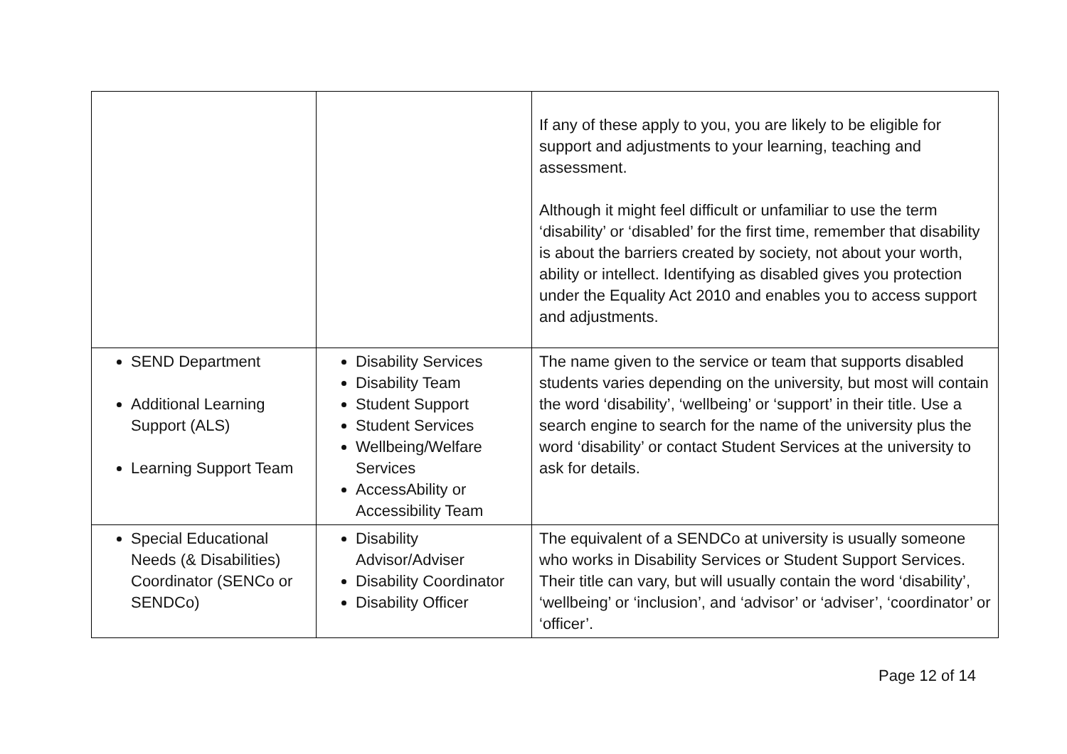| | | If any of these apply to you, you are likely to be eligible for support and adjustments to your learning, teaching and assessment. Although it might feel difficult or unfamiliar to use the term ‘disability’ or ‘disabled’ for the first time, remember that disability is about the barriers created by society, not about your worth, ability or intellect. Identifying as disabled gives you protection under the Equality Act 2010 and enables you to access support and adjustments. |
| SEND Department Additional Learning Support (ALS) Learning Support Team | Disability Services Disability Team Student Support Student Services Wellbeing/Welfare Services AccessAbility or Accessibility Team | The name given to the service or team that supports disabled students varies depending on the university, but most will contain the word ‘disability’, ‘wellbeing’ or ‘support’ in their title. Use a search engine to search for the name of the university plus the word ‘disability’ or contact Student Services at the university to ask for details. |
| Special Educational Needs (& Disabilities) Coordinator (SENCo or SENDCo) | Disability Advisor/Adviser Disability Coordinator Disability Officer | The equivalent of a SENDCo at university is usually someone who works in Disability Services or Student Support Services. Their title can vary, but will usually contain the word ‘disability’, ‘wellbeing’ or ‘inclusion’, and ‘advisor’ or ‘adviser’, ‘coordinator’ or ‘officer’. |
Page 12 of 14